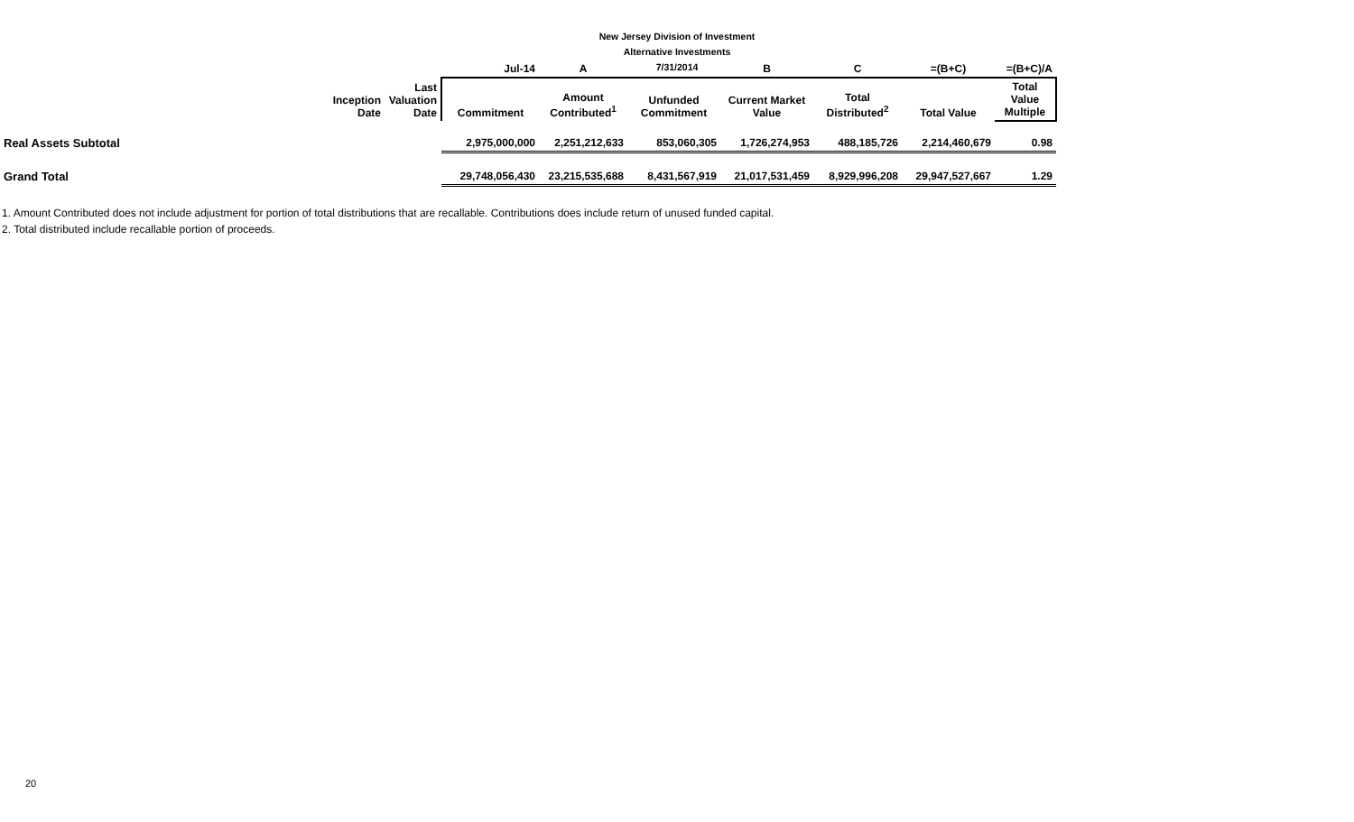New Jersey Division of Investment
Alternative Investments
7/31/2014
| | | | Jul-14 | A | | B | C | =(B+C) | =(B+C)/A |
| | Inception Date | Last Valuation Date | Commitment | Amount Contributed<sup>1</sup> | Unfunded Commitment | Current Market Value | Total Distributed<sup>2</sup> | Total Value | Total Value Multiple |
| Real Assets Subtotal | | | 2,975,000,000 | 2,251,212,633 | 853,060,305 | 1,726,274,953 | 488,185,726 | 2,214,460,679 | 0.98 |
| Grand Total | | | 29,748,056,430 | 23,215,535,688 | 8,431,567,919 | 21,017,531,459 | 8,929,996,208 | 29,947,527,667 | 1.29 |
1. Amount Contributed does not include adjustment for portion of total distributions that are recallable. Contributions does include return of unused funded capital.
2. Total distributed include recallable portion of proceeds.
20